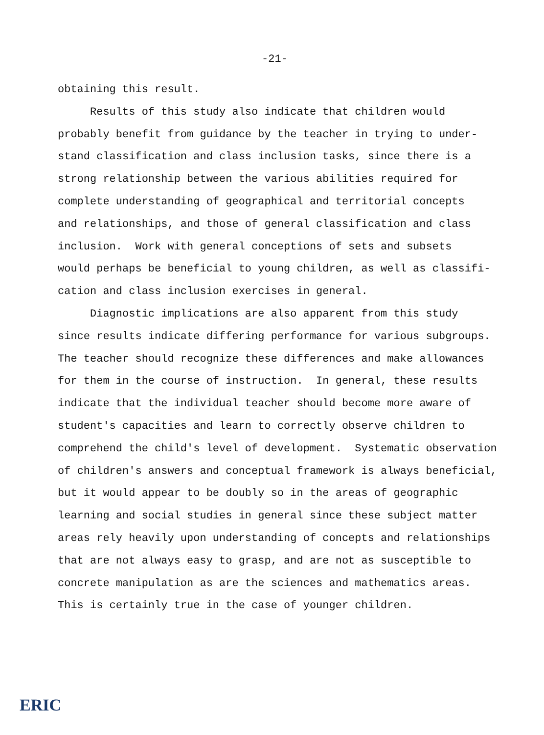-21-
obtaining this result.
Results of this study also indicate that children would
probably benefit from guidance by the teacher in trying to under-
stand classification and class inclusion tasks, since there is a
strong relationship between the various abilities required for
complete understanding of geographical and territorial concepts
and relationships, and those of general classification and class
inclusion. Work with general conceptions of sets and subsets
would perhaps be beneficial to young children, as well as classifi-
cation and class inclusion exercises in general.
Diagnostic implications are also apparent from this study
since results indicate differing performance for various subgroups.
The teacher should recognize these differences and make allowances
for them in the course of instruction. In general, these results
indicate that the individual teacher should become more aware of
student's capacities and learn to correctly observe children to
comprehend the child's level of development. Systematic observation
of children's answers and conceptual framework is always beneficial,
but it would appear to be doubly so in the areas of geographic
learning and social studies in general since these subject matter
areas rely heavily upon understanding of concepts and relationships
that are not always easy to grasp, and are not as susceptible to
concrete manipulation as are the sciences and mathematics areas.
This is certainly true in the case of younger children.
ERIC